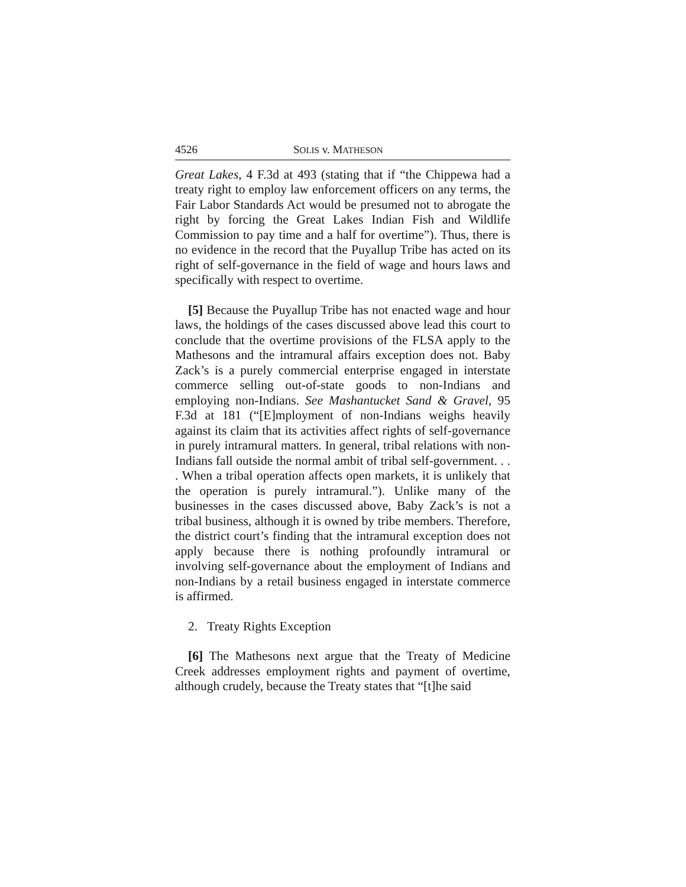4526 SOLIS v. MATHESON
Great Lakes, 4 F.3d at 493 (stating that if “the Chippewa had a treaty right to employ law enforcement officers on any terms, the Fair Labor Standards Act would be presumed not to abrogate the right by forcing the Great Lakes Indian Fish and Wildlife Commission to pay time and a half for overtime”). Thus, there is no evidence in the record that the Puyallup Tribe has acted on its right of self-governance in the field of wage and hours laws and specifically with respect to overtime.
[5] Because the Puyallup Tribe has not enacted wage and hour laws, the holdings of the cases discussed above lead this court to conclude that the overtime provisions of the FLSA apply to the Mathesons and the intramural affairs exception does not. Baby Zack’s is a purely commercial enterprise engaged in interstate commerce selling out-of-state goods to non-Indians and employing non-Indians. See Mashantucket Sand & Gravel, 95 F.3d at 181 (“[E]mployment of non-Indians weighs heavily against its claim that its activities affect rights of self-governance in purely intramural matters. In general, tribal relations with non-Indians fall outside the normal ambit of tribal self-government. . . . When a tribal operation affects open markets, it is unlikely that the operation is purely intramural.”). Unlike many of the businesses in the cases discussed above, Baby Zack’s is not a tribal business, although it is owned by tribe members. Therefore, the district court’s finding that the intramural exception does not apply because there is nothing profoundly intramural or involving self-governance about the employment of Indians and non-Indians by a retail business engaged in interstate commerce is affirmed.
2. Treaty Rights Exception
[6] The Mathesons next argue that the Treaty of Medicine Creek addresses employment rights and payment of overtime, although crudely, because the Treaty states that “[t]he said